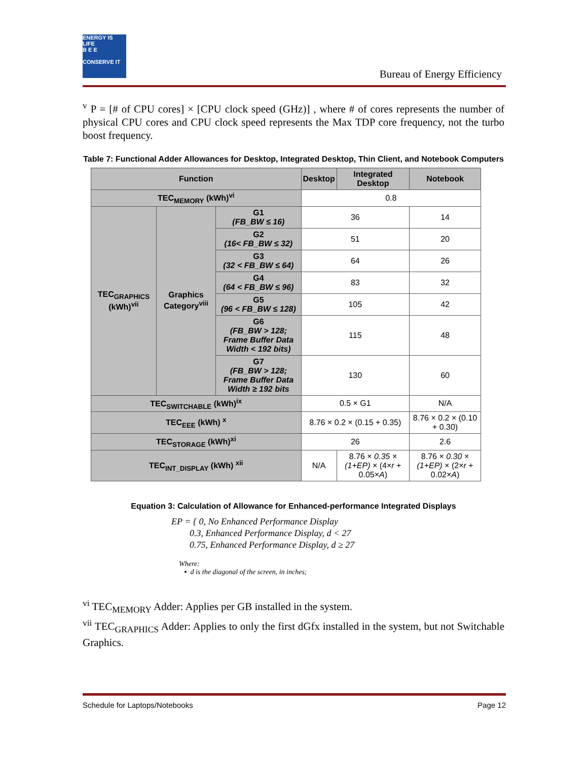ENERGY IS LIFE
B E E
CONSERVE IT
Bureau of Energy Efficiency
<sup>v</sup> P = [# of CPU cores] × [CPU clock speed (GHz)] , where # of cores represents the number of physical CPU cores and CPU clock speed represents the Max TDP core frequency, not the turbo boost frequency.
Table 7: Functional Adder Allowances for Desktop, Integrated Desktop, Thin Client, and Notebook Computers
| Function | | | Desktop | Integrated Desktop | Notebook |
| --- | --- | --- | --- | --- | --- |
| TEC<sub>MEMORY</sub> (kWh)<sup>vi</sup> | | | 0.8 | | |
| TEC<sub>GRAPHICS</sub> (kWh)<sup>vii</sup> | Graphics Category<sup>viii</sup> | G1 (FB_BW ≤ 16) | 36 | | 14 |
| | | G2 (16< FB_BW ≤ 32) | 51 | | 20 |
| | | G3 (32 < FB_BW ≤ 64) | 64 | | 26 |
| | | G4 (64 < FB_BW ≤ 96) | 83 | | 32 |
| | | G5 (96 < FB_BW ≤ 128) | 105 | | 42 |
| | | G6 (FB_BW > 128; Frame Buffer Data Width < 192 bits) | 115 | | 48 |
| | | G7 (FB_BW > 128; Frame Buffer Data Width ≥ 192 bits | 130 | | 60 |
| TEC<sub>SWITCHABLE</sub> (kWh)<sup>ix</sup> | | | 0.5 × G1 | | N/A |
| TEC<sub>EEE</sub> (kWh) <sup>x</sup> | | | 8.76 × 0.2 × (0.15 + 0.35) | | 8.76 × 0.2 × (0.10 + 0.30) |
| TEC<sub>STORAGE</sub> (kWh)<sup>xi</sup> | | | 26 | | 2.6 |
| TEC<sub>INT_DISPLAY</sub> (kWh) <sup>xii</sup> | | | N/A | 8.76 × 0.35 × (1+EP) × (4× r + 0.05× A ) | 8.76 × 0.30 × (1+EP) × (2× r + 0.02× A ) |
Equation 3: Calculation of Allowance for Enhanced-performance Integrated Displays
EP = { 0, No Enhanced Performance Display
0.3, Enhanced Performance Display, d < 27
0.75, Enhanced Performance Display, d ≥ 27
Where:
▪ d is the diagonal of the screen, in inches;
<sup>vi</sup> TEC<sub>MEMORY</sub> Adder: Applies per GB installed in the system.
<sup>vii</sup> TEC<sub>GRAPHICS</sub> Adder: Applies to only the first dGfx installed in the system, but not Switchable Graphics.
Schedule for Laptops/Notebooks Page 12